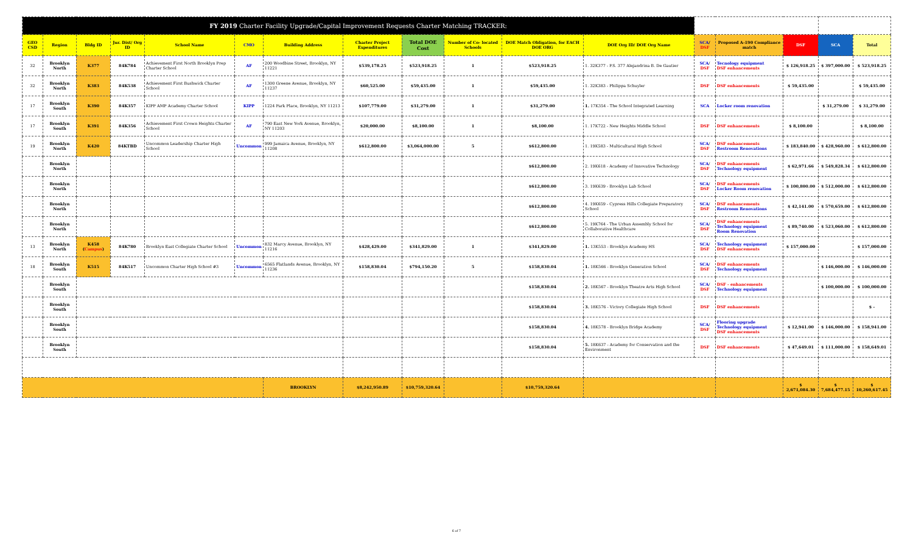| FY 2019 Charter Facility Upgrade/Capital Improvement Requests Charter Matching TRACKER: | | | | | | | | | | | | | | | | |
| GEO CSD | Region | Bldg ID | Jur. Dist/ Org ID | School Name | CMO | Building Address | Charter Project Expenditures | Total DOE Cost | Number of Co- located Schools | DOE Match Obligation, for EACH DOE ORG | DOE Org ID/ DOE Org Name | SCA / DSF | Proposed A-190 Compliance match | DSF | SCA | Total |
| 32 | Brooklyn North | K377 | 84K784 | Achievement First North Brooklyn Prep Charter School | AF | 200 Woodbine Street, Brooklyn, NY 11221 | $539,178.25 | $523,918.25 | 1 | $523,918.25 | 1. 32K377 - P.S. 377 Alejandrina B. De Gautier | SCA / DSF | Tecnology equipment DSF enhancements | $ 126,918.25 | $ 397,000.00 | $ 523,918.25 |
| 32 | Brooklyn North | K383 | 84K538 | Achievement First Bushwick Charter School | AF | 1300 Greene Avenue, Brooklyn, NY 11237 | $60,525.00 | $59,435.00 | 1 | $59,435.00 | 1. 32K383 - Philippa Schuyler | DSF | DSF enhancements | $ 59,435.00 | | $ 59,435.00 |
| 17 | Brooklyn South | K390 | 84K357 | KIPP AMP Academy Charter School | KIPP | 1224 Park Place, Brooklyn, NY 11213 | $107,779.00 | $31,279.00 | 1 | $31,279.00 | 1. 17K354 - The School Integrated Learning | SCA | Locker room renovation | | $ 31,279.00 | $ 31,279.00 |
| 17 | Brooklyn South | K391 | 84K356 | Achievement First Crown Heights Charter School | AF | 790 East New York Avenue, Brooklyn, NY 11203 | $20,000.00 | $8,100.00 | 1 | $8,100.00 | 1. 17K722 - New Heights Middle School | DSF | DSF enhancements | $ 8,100.00 | | $ 8,100.00 |
| 19 | Brooklyn North | K420 | 84KTBD | Uncommon Leadership Charter High School | Uncommon | 999 Jamaica Avenue, Brooklyn, NY 11208 | $612,800.00 | $3,064,000.00 | 5 | $612,800.00 | 1. 19K583 - Multicultural High School | SCA / DSF | DSF enhancements Restroom Renovations | $ 183,840.00 | $ 428,960.00 | $ 612,800.00 |
| | Brooklyn North | | | | | | | | | $612,800.00 | 2. 19K618 - Academy of Innovative Technology | SCA / DSF | DSF enhancements Technology equipment | $ 62,971.66 | $ 549,828.34 | $ 612,800.00 |
| | Brooklyn North | | | | | | | | | $612,800.00 | 3. 19K639 - Brooklyn Lab School | SCA / DSF | DSF enhancements Locker Room renovation | $ 100,800.00 | $ 512,000.00 | $ 612,800.00 |
| | Brooklyn North | | | | | | | | | $612,800.00 | 4. 19K659 - Cypress Hills Collegiate Preparatory School | SCA / DSF | DSF enhancements Restroom Renovations | $ 42,141.00 | $ 570,659.00 | $ 612,800.00 |
| | Brooklyn North | | | | | | | | | $612,800.00 | 5. 19K764 - The Urban Assembly School for Collaborative Healthcare | SCA / DSF | DSF enhancements Technology equipment Room Renovation | $ 89,740.00 | $ 523,060.00 | $ 612,800.00 |
| 13 | Brooklyn North | K458 ( Campus ) | 84K780 | Brooklyn East Collegiate Charter School | Uncommon | 832 Marcy Avenue, Brooklyn, NY 11216 | $428,429.00 | $341,829.00 | 1 | $341,829.00 | 1. 13K553 - Brooklyn Academy HS | SCA / DSF | Technology equipment DSF enhancements | $ 157,000.00 | | $ 157,000.00 |
| 18 | Brooklyn South | K515 | 84K517 | Uncommon Charter High School #3 | Uncommon | 6565 Flatlands Avenue, Brooklyn, NY 11236 | $158,830.04 | $794,150.20 | 5 | $158,830.04 | 1. 18K566 - Brooklyn Generation School | SCA / DSF | DSF enhancements Technology equipment | | $ 146,000.00 | $ 146,000.00 |
| | Brooklyn South | | | | | | | | | $158,830.04 | 2. 18K567 - Brooklyn Theatre Arts High School | SCA / DSF | DSF - enhancements Technology equipment | | $ 100,000.00 | $ 100,000.00 |
| | Brooklyn South | | | | | | | | | $158,830.04 | 3. 18K576 - Victory Collegiate High School | DSF | DSF enhancements | | | $ - |
| | Brooklyn South | | | | | | | | | $158,830.04 | 4. 18K578 - Brooklyn Bridge Academy | SCA / DSF | Flooring upgrade Technology equipment DSF enhancements | $ 12,941.00 | $ 146,000.00 | $ 158,941.00 |
| | Brooklyn South | | | | | | | | | $158,830.04 | 5. 18K637 - Academy for Conservation and the Environment | DSF | DSF enhancements | $ 47,649.01 | $ 111,000.00 | $ 158,649.01 |
| | | | | | | BROOKLYN | $8,242,950.89 | $10,759,320.64 | | $10,759,320.64 | | | | $ 2,671,084.30 | $ 7,684,477.15 | $ 10,260,617.45 |
6 of 7